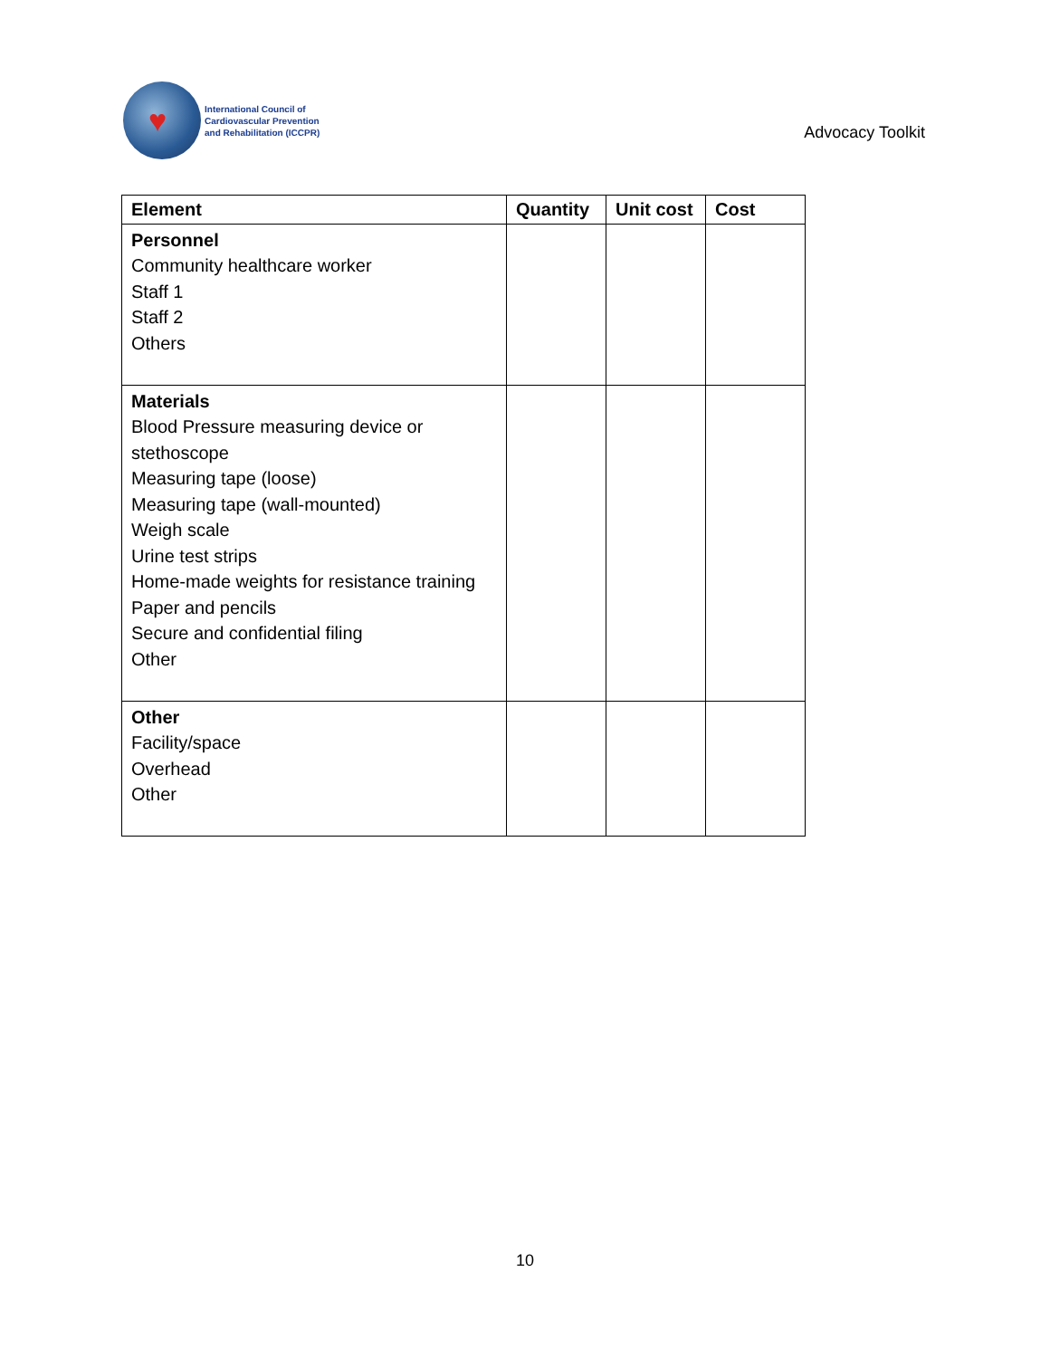♥
International Council of
Cardiovascular Prevention
and Rehabilitation (ICCPR)
Advocacy Toolkit
| Element | Quantity | Unit cost | Cost |
| --- | --- | --- | --- |
| Personnel Community healthcare worker Staff 1 Staff 2 Others | | | |
| Materials Blood Pressure measuring device or stethoscope Measuring tape (loose) Measuring tape (wall-mounted) Weigh scale Urine test strips Home-made weights for resistance training Paper and pencils Secure and confidential filing Other | | | |
| Other Facility/space Overhead Other | | | |
10